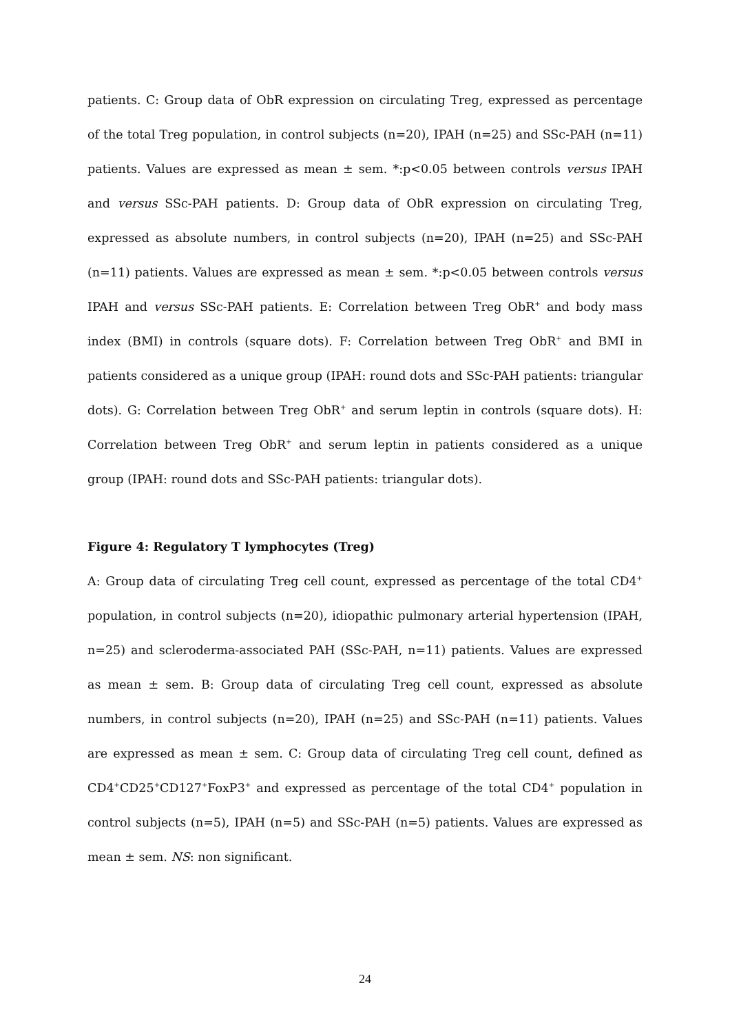patients. C: Group data of ObR expression on circulating Treg, expressed as percentage of the total Treg population, in control subjects (n=20), IPAH (n=25) and SSc-PAH (n=11) patients. Values are expressed as mean ± sem. *:p<0.05 between controls versus IPAH and versus SSc-PAH patients. D: Group data of ObR expression on circulating Treg, expressed as absolute numbers, in control subjects (n=20), IPAH (n=25) and SSc-PAH (n=11) patients. Values are expressed as mean ± sem. *:p<0.05 between controls versus IPAH and versus SSc-PAH patients. E: Correlation between Treg ObR<sup>+</sup> and body mass index (BMI) in controls (square dots). F: Correlation between Treg ObR<sup>+</sup> and BMI in patients considered as a unique group (IPAH: round dots and SSc-PAH patients: triangular dots). G: Correlation between Treg ObR<sup>+</sup> and serum leptin in controls (square dots). H: Correlation between Treg ObR<sup>+</sup> and serum leptin in patients considered as a unique group (IPAH: round dots and SSc-PAH patients: triangular dots).
Figure 4: Regulatory T lymphocytes (Treg)
A: Group data of circulating Treg cell count, expressed as percentage of the total CD4<sup>+</sup> population, in control subjects (n=20), idiopathic pulmonary arterial hypertension (IPAH, n=25) and scleroderma-associated PAH (SSc-PAH, n=11) patients. Values are expressed as mean ± sem. B: Group data of circulating Treg cell count, expressed as absolute numbers, in control subjects (n=20), IPAH (n=25) and SSc-PAH (n=11) patients. Values are expressed as mean ± sem. C: Group data of circulating Treg cell count, defined as CD4<sup>+</sup>CD25<sup>+</sup>CD127<sup>+</sup>FoxP3<sup>+</sup> and expressed as percentage of the total CD4<sup>+</sup> population in control subjects (n=5), IPAH (n=5) and SSc-PAH (n=5) patients. Values are expressed as mean ± sem. NS: non significant.
24